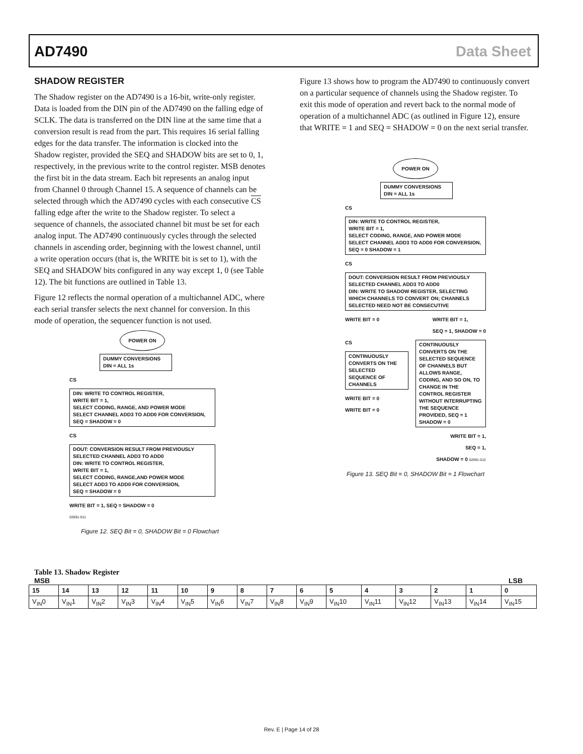AD7490 Data Sheet
SHADOW REGISTER
The Shadow register on the AD7490 is a 16-bit, write-only register. Data is loaded from the DIN pin of the AD7490 on the falling edge of SCLK. The data is transferred on the DIN line at the same time that a conversion result is read from the part. This requires 16 serial falling edges for the data transfer. The information is clocked into the Shadow register, provided the SEQ and SHADOW bits are set to 0, 1, respectively, in the previous write to the control register. MSB denotes the first bit in the data stream. Each bit represents an analog input from Channel 0 through Channel 15. A sequence of channels can be selected through which the AD7490 cycles with each consecutive CS falling edge after the write to the Shadow register. To select a sequence of channels, the associated channel bit must be set for each analog input. The AD7490 continuously cycles through the selected channels in ascending order, beginning with the lowest channel, until a write operation occurs (that is, the WRITE bit is set to 1), with the SEQ and SHADOW bits configured in any way except 1, 0 (see Table 12). The bit functions are outlined in Table 13.
Figure 12 reflects the normal operation of a multichannel ADC, where each serial transfer selects the next channel for conversion. In this mode of operation, the sequencer function is not used.
POWER ON
DUMMY CONVERSIONS
DIN = ALL 1s
CS
DIN: WRITE TO CONTROL REGISTER,
WRITE BIT = 1,
SELECT CODING, RANGE, AND POWER MODE
SELECT CHANNEL ADD3 TO ADD0 FOR CONVERSION,
SEQ = SHADOW = 0
CS
DOUT: CONVERSION RESULT FROM PREVIOUSLY SELECTED CHANNEL ADD3 TO ADD0
DIN: WRITE TO CONTROL REGISTER,
WRITE BIT = 1,
SELECT CODING, RANGE,AND POWER MODE
SELECT ADD3 TO ADD0 FOR CONVERSION,
SEQ = SHADOW = 0
WRITE BIT = 1, SEQ = SHADOW = 0
02691-011
Figure 12. SEQ Bit = 0, SHADOW Bit = 0 Flowchart
Figure 13 shows how to program the AD7490 to continuously convert on a particular sequence of channels using the Shadow register. To exit this mode of operation and revert back to the normal mode of operation of a multichannel ADC (as outlined in Figure 12), ensure that WRITE = 1 and SEQ = SHADOW = 0 on the next serial transfer.
POWER ON
DUMMY CONVERSIONS
DIN = ALL 1s
CS
DIN: WRITE TO CONTROL REGISTER,
WRITE BIT = 1,
SELECT CODING, RANGE, AND POWER MODE
SELECT CHANNEL ADD3 TO ADD0 FOR CONVERSION,
SEQ = 0 SHADOW = 1
CS
DOUT: CONVERSION RESULT FROM PREVIOUSLY SELECTED CHANNEL ADD3 TO ADD0
DIN: WRITE TO SHADOW REGISTER, SELECTING WHICH CHANNELS TO CONVERT ON; CHANNELS SELECTED NEED NOT BE CONSECUTIVE
WRITE BIT = 0 WRITE BIT = 1,
SEQ = 1, SHADOW = 0
CS
CONTINUOUSLY CONVERTS ON THE SELECTED SEQUENCE OF CHANNELS
WRITE BIT = 0
WRITE BIT = 0
CONTINUOUSLY CONVERTS ON THE SELECTED SEQUENCE OF CHANNELS BUT ALLOWS RANGE, CODING, AND SO ON, TO CHANGE IN THE CONTROL REGISTER WITHOUT INTERRUPTING THE SEQUENCE PROVIDED, SEQ = 1 SHADOW = 0
WRITE BIT = 1,
SEQ = 1,
SHADOW = 0 02691-012
Figure 13. SEQ Bit = 0, SHADOW Bit = 1 Flowchart
Table 13. Shadow Register
MSB LSB
| 15 | 14 | 13 | 12 | 11 | 10 | 9 | 8 | 7 | 6 | 5 | 4 | 3 | 2 | 1 | 0 |
| --- | --- | --- | --- | --- | --- | --- | --- | --- | --- | --- | --- | --- | --- | --- | --- |
| V<sub>IN</sub>0 | V<sub>IN</sub>1 | V<sub>IN</sub>2 | V<sub>IN</sub>3 | V<sub>IN</sub>4 | V<sub>IN</sub>5 | V<sub>IN</sub>6 | V<sub>IN</sub>7 | V<sub>IN</sub>8 | V<sub>IN</sub>9 | V<sub>IN</sub>10 | V<sub>IN</sub>11 | V<sub>IN</sub>12 | V<sub>IN</sub>13 | V<sub>IN</sub>14 | V<sub>IN</sub>15 |
Rev. E | Page 14 of 28